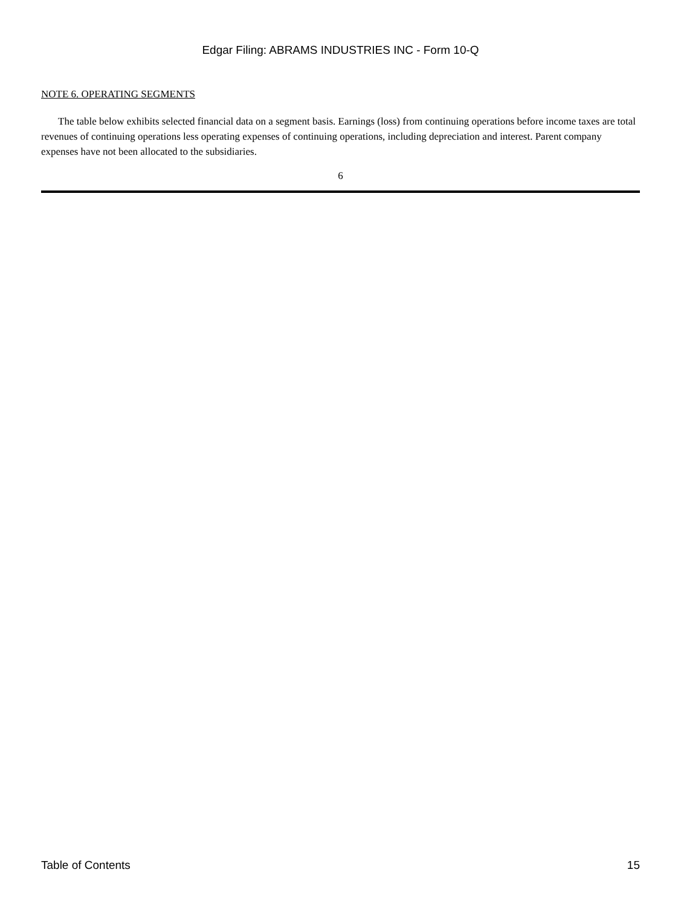Edgar Filing: ABRAMS INDUSTRIES INC - Form 10-Q
NOTE 6. OPERATING SEGMENTS
The table below exhibits selected financial data on a segment basis. Earnings (loss) from continuing operations before income taxes are total revenues of continuing operations less operating expenses of continuing operations, including depreciation and interest. Parent company expenses have not been allocated to the subsidiaries.
6
Table of Contents 15